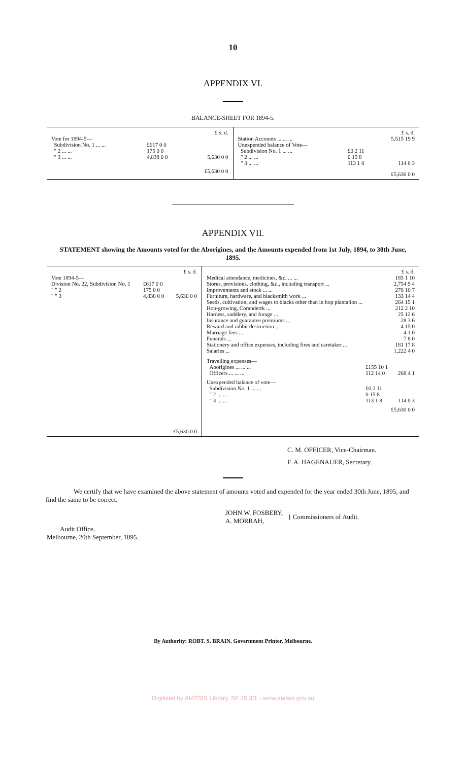10
APPENDIX VI.
BALANCE-SHEET FOR 1894-5.
| | | £ s. d. |
| Vote for 1894-5— | | |
| Subdivision No. 1 ... ... | £617 0 0 | |
| " 2 ... ... | 175 0 0 | |
| " 3 ... ... | 4,838 0 0 | 5,630 0 0 |
| | | £5,630 0 0 |
| | | £ s. d. |
| Station Accounts ... ... ... | | 5,515 19 9 |
| Unexpended balance of Vote— | | |
| Subdivision No. 1 ... ... | £0 2 11 | |
| " 2 ... ... | 0 15 8 | |
| " 3 ... ... | 113 1 8 | 114 0 3 |
| | | £5,630 0 0 |
APPENDIX VII.
STATEMENT showing the Amounts voted for the Aborigines, and the Amounts expended from 1st July, 1894, to 30th June, 1895.
| | | £ s. d. |
| Vote 1894-5— | | |
| Division No. 22, Subdivision No. 1 | £617 0 0 | |
| " " 2 | 175 0 0 | |
| " " 3 | 4,838 0 0 | 5,630 0 0 |
| | | £5,630 0 0 |
| | | £ s. d. |
| Medical attendance, medicines, &c. ... ... | | 185 1 10 |
| Stores, provisions, clothing, &c., including transport ... | | 2,754 9 4 |
| Improvements and stock ... ... | | 278 10 7 |
| Furniture, hardware, and blacksmith work ... | | 133 14 4 |
| Seeds, cultivation, and wages to blacks other than in hop plantation ... | | 264 15 1 |
| Hop-growing, Coranderrk ... | | 212 2 10 |
| Harness, saddlery, and forage ... | | 25 12 6 |
| Insurance and guarantee premiums ... | | 28 3 6 |
| Reward and rabbit destruction ... | | 4 15 0 |
| Marriage fees ... | | 4 1 0 |
| Funerals ... | | 7 8 0 |
| Stationery and office expenses, including fires and caretaker ... | | 181 17 8 |
| Salaries ... | | 1,222 4 0 |
| Travelling expenses— | | |
| Aborigines ... ... ... | £155 10 1 | |
| Officers ... ... ... | 112 14 0 | 268 4 1 |
| Unexpended balance of vote— | | |
| Subdivision No. 1 ... ... | £0 2 11 | |
| " 2 ... ... | 0 15 8 | |
| " 3 ... ... | 113 1 8 | 114 0 3 |
| | | £5,630 0 0 |
C. M. OFFICER, Vice-Chairman.
F. A. HAGENAUER, Secretary.
We certify that we have examined the above statement of amounts voted and expended for the year ended 30th June, 1895, and find the same to be correct.
JOHN W. FOSBERY,
A. MORRAH,
} Commissioners of Audit.
Audit Office,
Melbourne, 20th September, 1895.
By Authority: ROBT. S. BRAIN, Government Printer, Melbourne.
Digitised by AIATSIS Library, SF 25.3/1 - www.aiatsis.gov.au